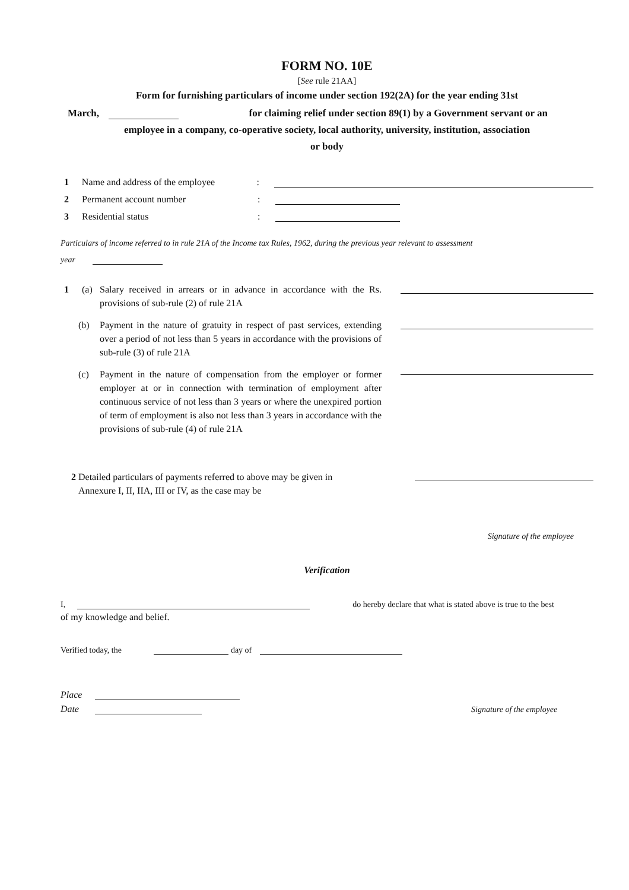FORM NO. 10E
[See rule 21AA]
Form for furnishing particulars of income under section 192(2A) for the year ending 31st
March, for claiming relief under section 89(1) by a Government servant or an
employee in a company, co-operative society, local authority, university, institution, association
or body
1 Name and address of the employee:
2 Permanent account number:
3 Residential status:
Particulars of income referred to in rule 21A of the Income tax Rules, 1962, during the previous year relevant to assessment
year
1 (a) Salary received in arrears or in advance in accordance with the Rs. provisions of sub-rule (2) of rule 21A
(b) Payment in the nature of gratuity in respect of past services, extending over a period of not less than 5 years in accordance with the provisions of sub-rule (3) of rule 21A
(c) Payment in the nature of compensation from the employer or former employer at or in connection with termination of employment after continuous service of not less than 3 years or where the unexpired portion of term of employment is also not less than 3 years in accordance with the provisions of sub-rule (4) of rule 21A
2 Detailed particulars of payments referred to above may be given in
Annexure I, II, IIA, III or IV, as the case may be
Signature of the employee
Verification
I, do hereby declare that what is stated above is true to the best
of my knowledge and belief.
Verified today, the day of
Place
Date Signature of the employee